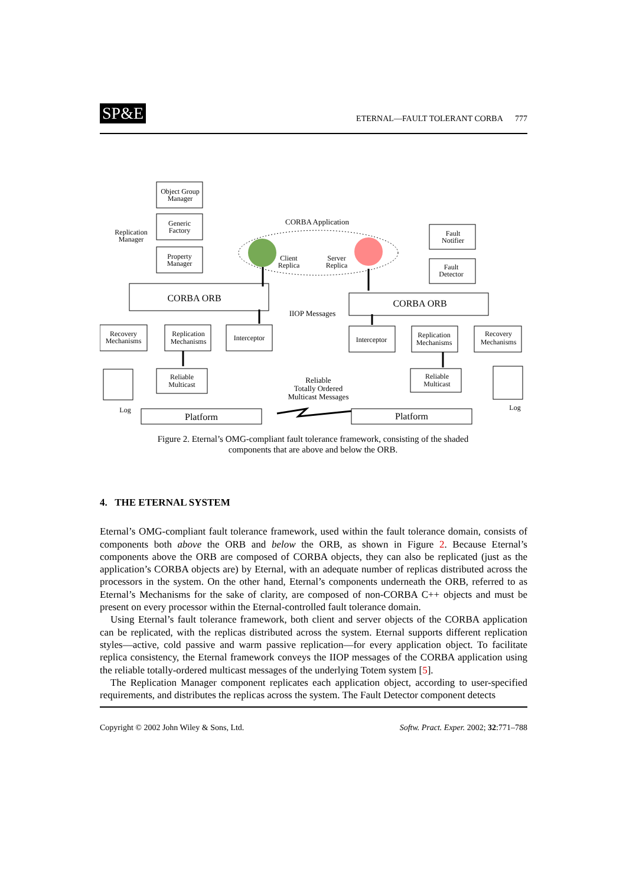SP&E ETERNAL—FAULT TOLERANT CORBA 777
Object Group
Manager
Generic
Factory
Property
Manager
Replication
Manager
CORBA Application
Client
Replica
Server
Replica
Fault
Notifier
Fault
Detector
CORBA ORB
CORBA ORB
IIOP Messages
Recovery
Mechanisms
Replication
Mechanisms
Interceptor
Interceptor
Replication
Mechanisms
Recovery
Mechanisms
Reliable
Multicast
Reliable
Multicast
Reliable
Totally Ordered
Multicast Messages
Log
Log
Platform
Platform
Figure 2. Eternal’s OMG-compliant fault tolerance framework, consisting of the shaded components that are above and below the ORB.
4. THE ETERNAL SYSTEM
Eternal’s OMG-compliant fault tolerance framework, used within the fault tolerance domain, consists of components both above the ORB and below the ORB, as shown in Figure 2. Because Eternal’s components above the ORB are composed of CORBA objects, they can also be replicated (just as the application’s CORBA objects are) by Eternal, with an adequate number of replicas distributed across the processors in the system. On the other hand, Eternal’s components underneath the ORB, referred to as Eternal’s Mechanisms for the sake of clarity, are composed of non-CORBA C++ objects and must be present on every processor within the Eternal-controlled fault tolerance domain.
Using Eternal’s fault tolerance framework, both client and server objects of the CORBA application can be replicated, with the replicas distributed across the system. Eternal supports different replication styles—active, cold passive and warm passive replication—for every application object. To facilitate replica consistency, the Eternal framework conveys the IIOP messages of the CORBA application using the reliable totally-ordered multicast messages of the underlying Totem system [5].
The Replication Manager component replicates each application object, according to user-specified requirements, and distributes the replicas across the system. The Fault Detector component detects
Copyright © 2002 John Wiley & Sons, Ltd. Softw. Pract. Exper. 2002; 32:771–788